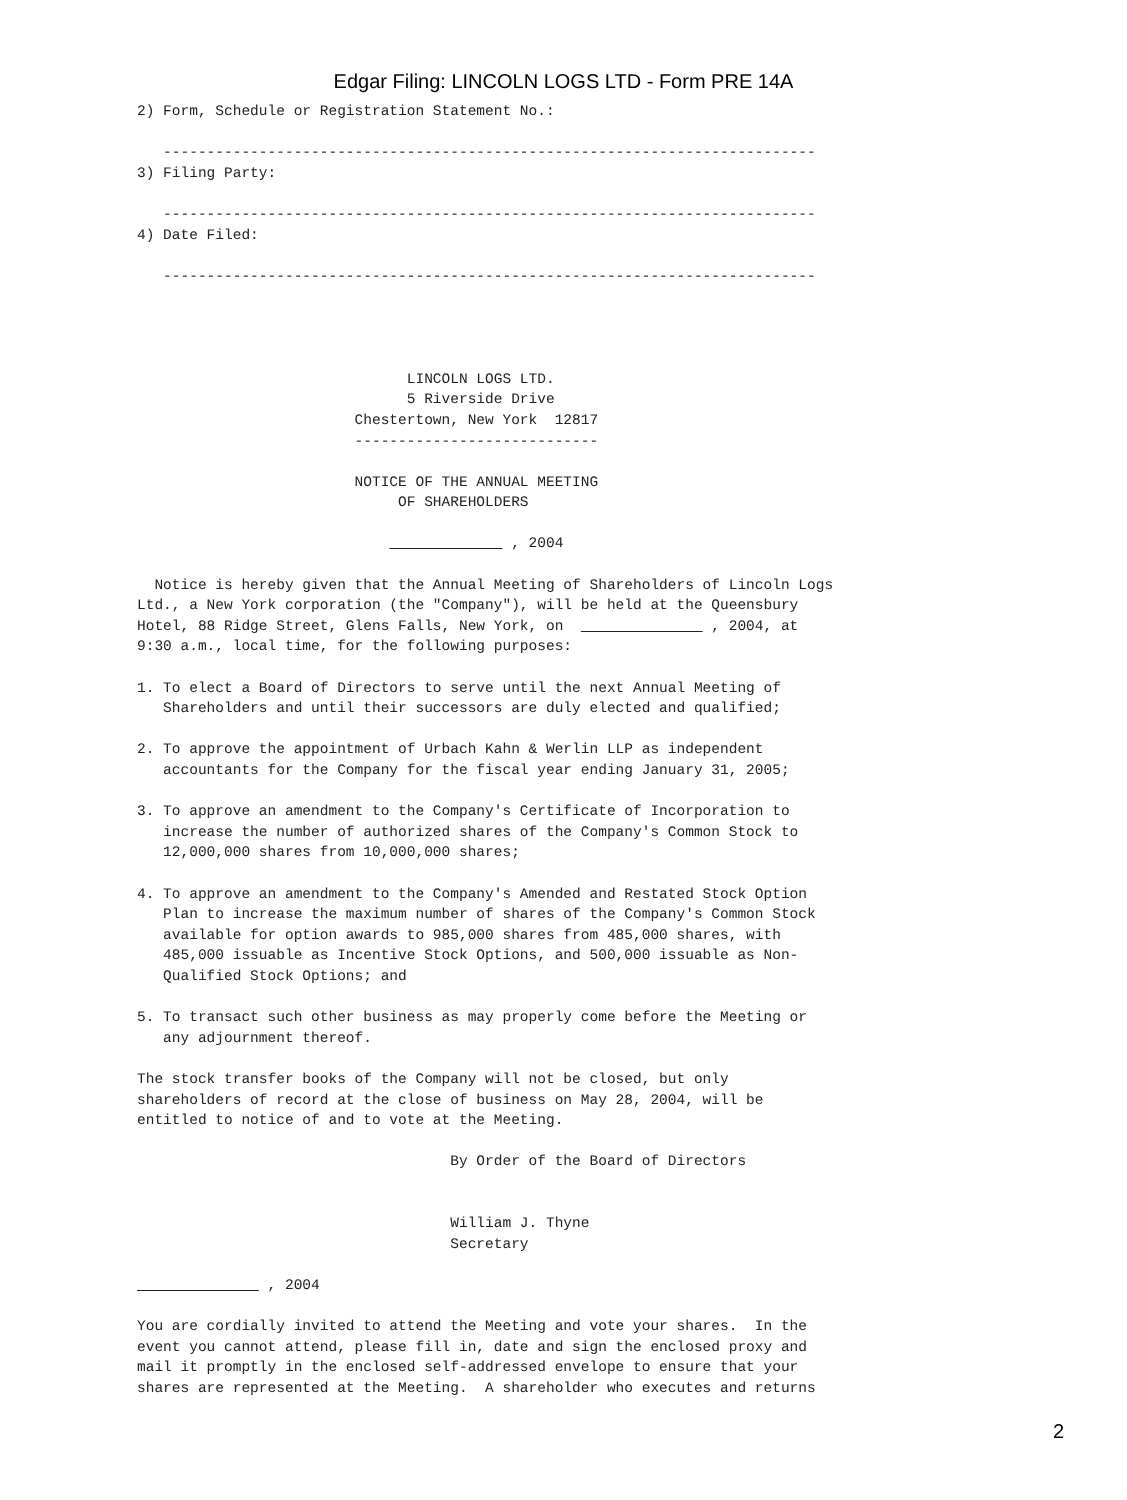Edgar Filing: LINCOLN LOGS LTD - Form PRE 14A
2) Form, Schedule or Registration Statement No.:

   ---------------------------------------------------------------------------
3) Filing Party:

   ---------------------------------------------------------------------------
4) Date Filed:

   ---------------------------------------------------------------------------




                               LINCOLN LOGS LTD.
                               5 Riverside Drive
                         Chestertown, New York  12817
                         ----------------------------

                         NOTICE OF THE ANNUAL MEETING
                              OF SHAREHOLDERS

                                           , 2004

  Notice is hereby given that the Annual Meeting of Shareholders of Lincoln Logs
Ltd., a New York corporation (the "Company"), will be held at the Queensbury
Hotel, 88 Ridge Street, Glens Falls, New York, on                 , 2004, at
9:30 a.m., local time, for the following purposes:

1. To elect a Board of Directors to serve until the next Annual Meeting of
   Shareholders and until their successors are duly elected and qualified;

2. To approve the appointment of Urbach Kahn & Werlin LLP as independent
   accountants for the Company for the fiscal year ending January 31, 2005;

3. To approve an amendment to the Company's Certificate of Incorporation to
   increase the number of authorized shares of the Company's Common Stock to
   12,000,000 shares from 10,000,000 shares;

4. To approve an amendment to the Company's Amended and Restated Stock Option
   Plan to increase the maximum number of shares of the Company's Common Stock
   available for option awards to 985,000 shares from 485,000 shares, with
   485,000 issuable as Incentive Stock Options, and 500,000 issuable as Non-
   Qualified Stock Options; and

5. To transact such other business as may properly come before the Meeting or
   any adjournment thereof.

The stock transfer books of the Company will not be closed, but only
shareholders of record at the close of business on May 28, 2004, will be
entitled to notice of and to vote at the Meeting.

                                    By Order of the Board of Directors


                                    William J. Thyne
                                    Secretary

               , 2004

You are cordially invited to attend the Meeting and vote your shares.  In the
event you cannot attend, please fill in, date and sign the enclosed proxy and
mail it promptly in the enclosed self-addressed envelope to ensure that your
shares are represented at the Meeting.  A shareholder who executes and returns
2